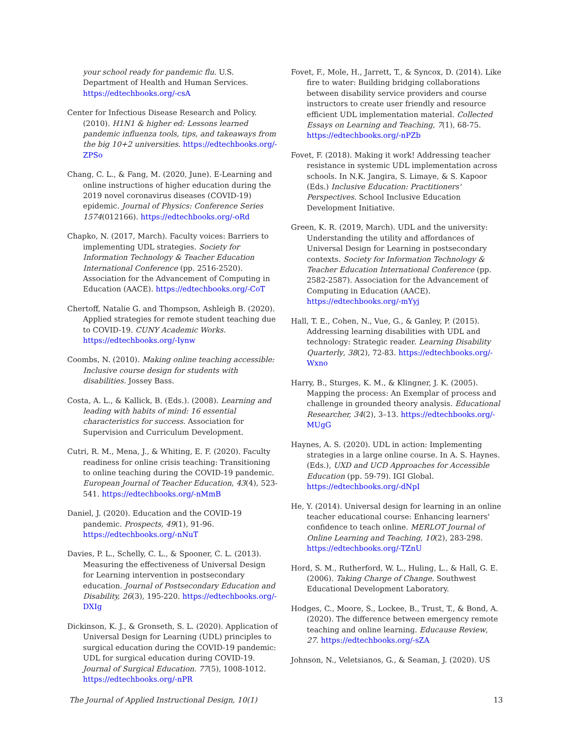your school ready for pandemic flu. U.S. Department of Health and Human Services. https://edtechbooks.org/-csA
Center for Infectious Disease Research and Policy. (2010). H1N1 & higher ed: Lessons learned pandemic influenza tools, tips, and takeaways from the big 10+2 universities. https://edtechbooks.org/-ZPSo
Chang, C. L., & Fang, M. (2020, June). E-Learning and online instructions of higher education during the 2019 novel coronavirus diseases (COVID-19) epidemic. Journal of Physics: Conference Series 1574(012166). https://edtechbooks.org/-oRd
Chapko, N. (2017, March). Faculty voices: Barriers to implementing UDL strategies. Society for Information Technology & Teacher Education International Conference (pp. 2516-2520). Association for the Advancement of Computing in Education (AACE). https://edtechbooks.org/-CoT
Chertoff, Natalie G. and Thompson, Ashleigh B. (2020). Applied strategies for remote student teaching due to COVID-19. CUNY Academic Works. https://edtechbooks.org/-Iynw
Coombs, N. (2010). Making online teaching accessible: Inclusive course design for students with disabilities. Jossey Bass.
Costa, A. L., & Kallick, B. (Eds.). (2008). Learning and leading with habits of mind: 16 essential characteristics for success. Association for Supervision and Curriculum Development.
Cutri, R. M., Mena, J., & Whiting, E. F. (2020). Faculty readiness for online crisis teaching: Transitioning to online teaching during the COVID-19 pandemic. European Journal of Teacher Education, 43(4), 523-541. https://edtechbooks.org/-nMmB
Daniel, J. (2020). Education and the COVID-19 pandemic. Prospects, 49(1), 91-96. https://edtechbooks.org/-nNuT
Davies, P. L., Schelly, C. L., & Spooner, C. L. (2013). Measuring the effectiveness of Universal Design for Learning intervention in postsecondary education. Journal of Postsecondary Education and Disability, 26(3), 195-220. https://edtechbooks.org/-DXIg
Dickinson, K. J., & Gronseth, S. L. (2020). Application of Universal Design for Learning (UDL) principles to surgical education during the COVID-19 pandemic: UDL for surgical education during COVID-19. Journal of Surgical Education. 77(5), 1008-1012. https://edtechbooks.org/-nPR
Fovet, F., Mole, H., Jarrett, T., & Syncox, D. (2014). Like fire to water: Building bridging collaborations between disability service providers and course instructors to create user friendly and resource efficient UDL implementation material. Collected Essays on Learning and Teaching, 7(1), 68-75. https://edtechbooks.org/-nPZb
Fovet, F. (2018). Making it work! Addressing teacher resistance in systemic UDL implementation across schools. In N.K. Jangira, S. Limaye, & S. Kapoor (Eds.) Inclusive Education: Practitioners' Perspectives. School Inclusive Education Development Initiative.
Green, K. R. (2019, March). UDL and the university: Understanding the utility and affordances of Universal Design for Learning in postsecondary contexts. Society for Information Technology & Teacher Education International Conference (pp. 2582-2587). Association for the Advancement of Computing in Education (AACE). https://edtechbooks.org/-mYyj
Hall, T. E., Cohen, N., Vue, G., & Ganley, P. (2015). Addressing learning disabilities with UDL and technology: Strategic reader. Learning Disability Quarterly, 38(2), 72-83. https://edtechbooks.org/-Wxno
Harry, B., Sturges, K. M., & Klingner, J. K. (2005). Mapping the process: An Exemplar of process and challenge in grounded theory analysis. Educational Researcher, 34(2), 3–13. https://edtechbooks.org/-MUgG
Haynes, A. S. (2020). UDL in action: Implementing strategies in a large online course. In A. S. Haynes. (Eds.), UXD and UCD Approaches for Accessible Education (pp. 59-79). IGI Global. https://edtechbooks.org/-dNpI
He, Y. (2014). Universal design for learning in an online teacher educational course: Enhancing learners' confidence to teach online. MERLOT Journal of Online Learning and Teaching, 10(2), 283-298. https://edtechbooks.org/-TZnU
Hord, S. M., Rutherford, W. L., Huling, L., & Hall, G. E. (2006). Taking Charge of Change. Southwest Educational Development Laboratory.
Hodges, C., Moore, S., Lockee, B., Trust, T., & Bond, A. (2020). The difference between emergency remote teaching and online learning. Educause Review, 27. https://edtechbooks.org/-sZA
Johnson, N., Veletsianos, G., & Seaman, J. (2020). US
The Journal of Applied Instructional Design, 10(1) 13